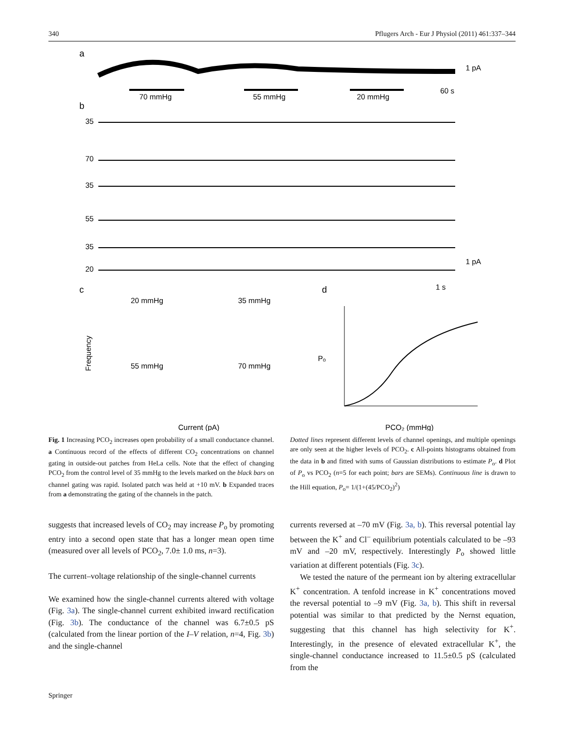340 Pflugers Arch - Eur J Physiol (2011) 461:337–344
a
70 mmHg
55 mmHg
20 mmHg
1 pA
60 s
b
35
70
35
55
35
20
1 pA
1 s
c
d
20 mmHg
35 mmHg
55 mmHg
70 mmHg
Frequency
Current (pA)
Pₒ
PCO₂ (mmHg)
Fig. 1 Increasing PCO<sub>2</sub> increases open probability of a small conductance channel. a Continuous record of the effects of different CO<sub>2</sub> concentrations on channel gating in outside-out patches from HeLa cells. Note that the effect of changing PCO<sub>2</sub> from the control level of 35 mmHg to the levels marked on the black bars on channel gating was rapid. Isolated patch was held at +10 mV. b Expanded traces from a demonstrating the gating of the channels in the patch.
Dotted lines represent different levels of channel openings, and multiple openings are only seen at the higher levels of PCO<sub>2</sub>. c All-points histograms obtained from the data in b and fitted with sums of Gaussian distributions to estimate P<sub>o</sub>. d Plot of P<sub>o</sub> vs PCO<sub>2</sub> (n=5 for each point; bars are SEMs). Continuous line is drawn to the Hill equation, P<sub>o</sub>= 1/(1+(45/PCO<sub>2</sub>)<sup>2</sup>)
suggests that increased levels of CO<sub>2</sub> may increase P<sub>o</sub> by promoting entry into a second open state that has a longer mean open time (measured over all levels of PCO<sub>2</sub>, 7.0± 1.0 ms, n=3).
The current–voltage relationship of the single-channel currents
We examined how the single-channel currents altered with voltage (Fig. 3a). The single-channel current exhibited inward rectification (Fig. 3b). The conductance of the channel was 6.7±0.5 pS (calculated from the linear portion of the I–V relation, n=4, Fig. 3b) and the single-channel
currents reversed at –70 mV (Fig. 3a, b). This reversal potential lay between the K<sup>+</sup> and Cl<sup>–</sup> equilibrium potentials calculated to be –93 mV and –20 mV, respectively. Interestingly P<sub>o</sub> showed little variation at different potentials (Fig. 3c).
We tested the nature of the permeant ion by altering extracellular K<sup>+</sup> concentration. A tenfold increase in K<sup>+</sup> concentrations moved the reversal potential to –9 mV (Fig. 3a, b). This shift in reversal potential was similar to that predicted by the Nernst equation, suggesting that this channel has high selectivity for K<sup>+</sup>. Interestingly, in the presence of elevated extracellular K<sup>+</sup>, the single-channel conductance increased to 11.5±0.5 pS (calculated from the
Springer